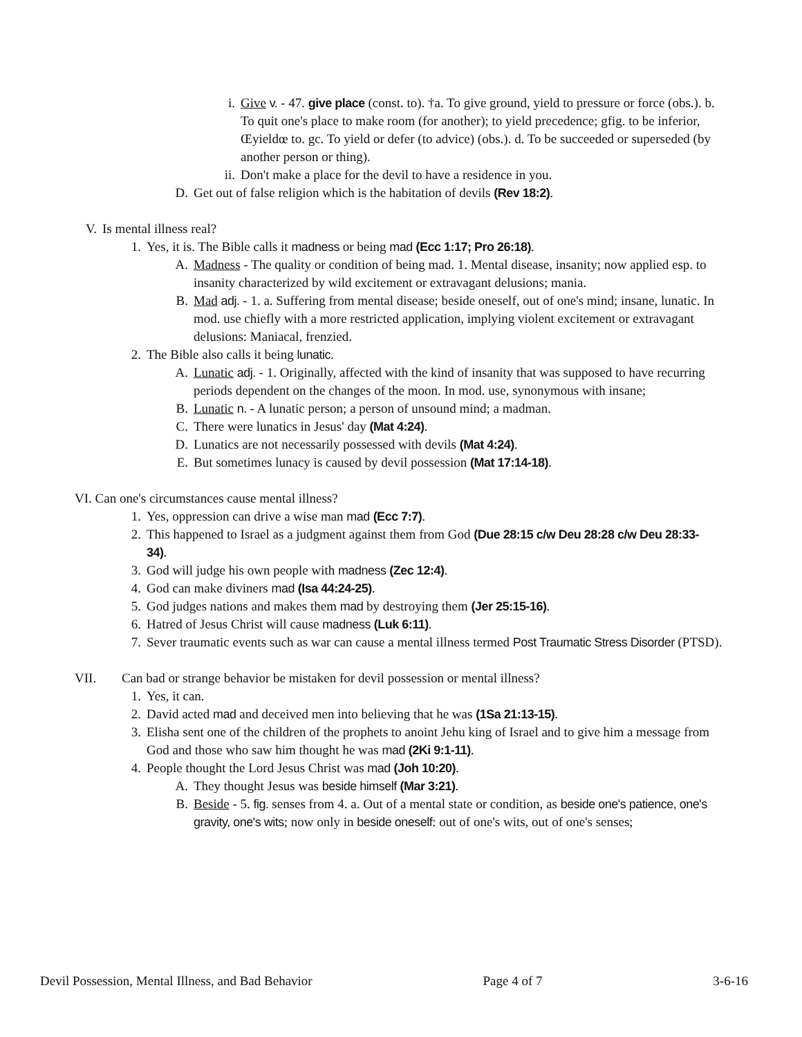i. Give v. - 47. give place (const. to). †a. To give ground, yield to pressure or force (obs.). b. To quit one's place to make room (for another); to yield precedence; gfig. to be inferior, Œyieldœ to. gc. To yield or defer (to advice) (obs.). d. To be succeeded or superseded (by another person or thing).
ii. Don't make a place for the devil to have a residence in you.
D. Get out of false religion which is the habitation of devils (Rev 18:2).
V. Is mental illness real?
1. Yes, it is. The Bible calls it madness or being mad (Ecc 1:17; Pro 26:18).
A. Madness - The quality or condition of being mad. 1. Mental disease, insanity; now applied esp. to insanity characterized by wild excitement or extravagant delusions; mania.
B. Mad adj. - 1. a. Suffering from mental disease; beside oneself, out of one's mind; insane, lunatic. In mod. use chiefly with a more restricted application, implying violent excitement or extravagant delusions: Maniacal, frenzied.
2. The Bible also calls it being lunatic.
A. Lunatic adj. - 1. Originally, affected with the kind of insanity that was supposed to have recurring periods dependent on the changes of the moon. In mod. use, synonymous with insane;
B. Lunatic n. - A lunatic person; a person of unsound mind; a madman.
C. There were lunatics in Jesus' day (Mat 4:24).
D. Lunatics are not necessarily possessed with devils (Mat 4:24).
E. But sometimes lunacy is caused by devil possession (Mat 17:14-18).
VI. Can one's circumstances cause mental illness?
1. Yes, oppression can drive a wise man mad (Ecc 7:7).
2. This happened to Israel as a judgment against them from God (Due 28:15 c/w Deu 28:28 c/w Deu 28:33-34).
3. God will judge his own people with madness (Zec 12:4).
4. God can make diviners mad (Isa 44:24-25).
5. God judges nations and makes them mad by destroying them (Jer 25:15-16).
6. Hatred of Jesus Christ will cause madness (Luk 6:11).
7. Sever traumatic events such as war can cause a mental illness termed Post Traumatic Stress Disorder (PTSD).
VII. Can bad or strange behavior be mistaken for devil possession or mental illness?
1. Yes, it can.
2. David acted mad and deceived men into believing that he was (1Sa 21:13-15).
3. Elisha sent one of the children of the prophets to anoint Jehu king of Israel and to give him a message from God and those who saw him thought he was mad (2Ki 9:1-11).
4. People thought the Lord Jesus Christ was mad (Joh 10:20).
A. They thought Jesus was beside himself (Mar 3:21).
B. Beside - 5. fig. senses from 4. a. Out of a mental state or condition, as beside one's patience, one's gravity, one's wits; now only in beside oneself: out of one's wits, out of one's senses;
Devil Possession, Mental Illness, and Bad Behavior Page 4 of 7 3-6-16